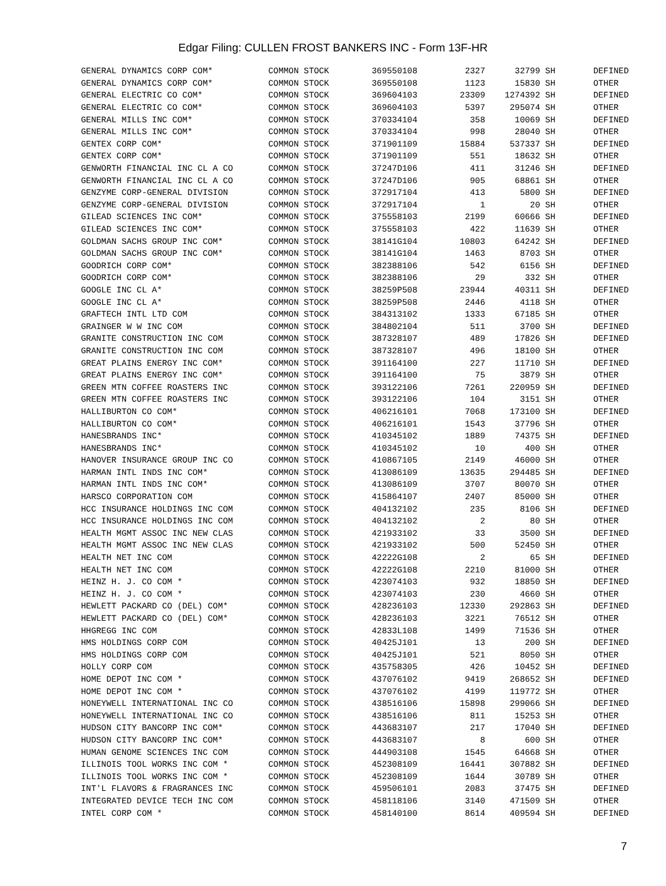Edgar Filing: CULLEN FROST BANKERS INC - Form 13F-HR
| GENERAL DYNAMICS CORP COM* | COMMON STOCK | 369550108 | 2327 | 32799 | SH | DEFINED |
| GENERAL DYNAMICS CORP COM* | COMMON STOCK | 369550108 | 1123 | 15830 | SH | OTHER |
| GENERAL ELECTRIC CO COM* | COMMON STOCK | 369604103 | 23309 | 1274392 | SH | DEFINED |
| GENERAL ELECTRIC CO COM* | COMMON STOCK | 369604103 | 5397 | 295074 | SH | OTHER |
| GENERAL MILLS INC COM* | COMMON STOCK | 370334104 | 358 | 10069 | SH | DEFINED |
| GENERAL MILLS INC COM* | COMMON STOCK | 370334104 | 998 | 28040 | SH | OTHER |
| GENTEX CORP COM* | COMMON STOCK | 371901109 | 15884 | 537337 | SH | DEFINED |
| GENTEX CORP COM* | COMMON STOCK | 371901109 | 551 | 18632 | SH | OTHER |
| GENWORTH FINANCIAL INC CL A CO | COMMON STOCK | 37247D106 | 411 | 31246 | SH | DEFINED |
| GENWORTH FINANCIAL INC CL A CO | COMMON STOCK | 37247D106 | 905 | 68861 | SH | OTHER |
| GENZYME CORP-GENERAL DIVISION | COMMON STOCK | 372917104 | 413 | 5800 | SH | DEFINED |
| GENZYME CORP-GENERAL DIVISION | COMMON STOCK | 372917104 | 1 | 20 | SH | OTHER |
| GILEAD SCIENCES INC COM* | COMMON STOCK | 375558103 | 2199 | 60666 | SH | DEFINED |
| GILEAD SCIENCES INC COM* | COMMON STOCK | 375558103 | 422 | 11639 | SH | OTHER |
| GOLDMAN SACHS GROUP INC COM* | COMMON STOCK | 38141G104 | 10803 | 64242 | SH | DEFINED |
| GOLDMAN SACHS GROUP INC COM* | COMMON STOCK | 38141G104 | 1463 | 8703 | SH | OTHER |
| GOODRICH CORP COM* | COMMON STOCK | 382388106 | 542 | 6156 | SH | DEFINED |
| GOODRICH CORP COM* | COMMON STOCK | 382388106 | 29 | 332 | SH | OTHER |
| GOOGLE INC CL A* | COMMON STOCK | 38259P508 | 23944 | 40311 | SH | DEFINED |
| GOOGLE INC CL A* | COMMON STOCK | 38259P508 | 2446 | 4118 | SH | OTHER |
| GRAFTECH INTL LTD COM | COMMON STOCK | 384313102 | 1333 | 67185 | SH | OTHER |
| GRAINGER W W INC COM | COMMON STOCK | 384802104 | 511 | 3700 | SH | DEFINED |
| GRANITE CONSTRUCTION INC COM | COMMON STOCK | 387328107 | 489 | 17826 | SH | DEFINED |
| GRANITE CONSTRUCTION INC COM | COMMON STOCK | 387328107 | 496 | 18100 | SH | OTHER |
| GREAT PLAINS ENERGY INC COM* | COMMON STOCK | 391164100 | 227 | 11710 | SH | DEFINED |
| GREAT PLAINS ENERGY INC COM* | COMMON STOCK | 391164100 | 75 | 3879 | SH | OTHER |
| GREEN MTN COFFEE ROASTERS INC | COMMON STOCK | 393122106 | 7261 | 220959 | SH | DEFINED |
| GREEN MTN COFFEE ROASTERS INC | COMMON STOCK | 393122106 | 104 | 3151 | SH | OTHER |
| HALLIBURTON CO COM* | COMMON STOCK | 406216101 | 7068 | 173100 | SH | DEFINED |
| HALLIBURTON CO COM* | COMMON STOCK | 406216101 | 1543 | 37796 | SH | OTHER |
| HANESBRANDS INC* | COMMON STOCK | 410345102 | 1889 | 74375 | SH | DEFINED |
| HANESBRANDS INC* | COMMON STOCK | 410345102 | 10 | 400 | SH | OTHER |
| HANOVER INSURANCE GROUP INC CO | COMMON STOCK | 410867105 | 2149 | 46000 | SH | OTHER |
| HARMAN INTL INDS INC COM* | COMMON STOCK | 413086109 | 13635 | 294485 | SH | DEFINED |
| HARMAN INTL INDS INC COM* | COMMON STOCK | 413086109 | 3707 | 80070 | SH | OTHER |
| HARSCO CORPORATION COM | COMMON STOCK | 415864107 | 2407 | 85000 | SH | OTHER |
| HCC INSURANCE HOLDINGS INC COM | COMMON STOCK | 404132102 | 235 | 8106 | SH | DEFINED |
| HCC INSURANCE HOLDINGS INC COM | COMMON STOCK | 404132102 | 2 | 80 | SH | OTHER |
| HEALTH MGMT ASSOC INC NEW CLAS | COMMON STOCK | 421933102 | 33 | 3500 | SH | DEFINED |
| HEALTH MGMT ASSOC INC NEW CLAS | COMMON STOCK | 421933102 | 500 | 52450 | SH | OTHER |
| HEALTH NET INC COM | COMMON STOCK | 42222G108 | 2 | 65 | SH | DEFINED |
| HEALTH NET INC COM | COMMON STOCK | 42222G108 | 2210 | 81000 | SH | OTHER |
| HEINZ H. J. CO COM * | COMMON STOCK | 423074103 | 932 | 18850 | SH | DEFINED |
| HEINZ H. J. CO COM * | COMMON STOCK | 423074103 | 230 | 4660 | SH | OTHER |
| HEWLETT PACKARD CO (DEL) COM* | COMMON STOCK | 428236103 | 12330 | 292863 | SH | DEFINED |
| HEWLETT PACKARD CO (DEL) COM* | COMMON STOCK | 428236103 | 3221 | 76512 | SH | OTHER |
| HHGREGG INC COM | COMMON STOCK | 42833L108 | 1499 | 71536 | SH | OTHER |
| HMS HOLDINGS CORP COM | COMMON STOCK | 40425J101 | 13 | 200 | SH | DEFINED |
| HMS HOLDINGS CORP COM | COMMON STOCK | 40425J101 | 521 | 8050 | SH | OTHER |
| HOLLY CORP COM | COMMON STOCK | 435758305 | 426 | 10452 | SH | DEFINED |
| HOME DEPOT INC COM * | COMMON STOCK | 437076102 | 9419 | 268652 | SH | DEFINED |
| HOME DEPOT INC COM * | COMMON STOCK | 437076102 | 4199 | 119772 | SH | OTHER |
| HONEYWELL INTERNATIONAL INC CO | COMMON STOCK | 438516106 | 15898 | 299066 | SH | DEFINED |
| HONEYWELL INTERNATIONAL INC CO | COMMON STOCK | 438516106 | 811 | 15253 | SH | OTHER |
| HUDSON CITY BANCORP INC COM* | COMMON STOCK | 443683107 | 217 | 17040 | SH | DEFINED |
| HUDSON CITY BANCORP INC COM* | COMMON STOCK | 443683107 | 8 | 600 | SH | OTHER |
| HUMAN GENOME SCIENCES INC COM | COMMON STOCK | 444903108 | 1545 | 64668 | SH | OTHER |
| ILLINOIS TOOL WORKS INC COM * | COMMON STOCK | 452308109 | 16441 | 307882 | SH | DEFINED |
| ILLINOIS TOOL WORKS INC COM * | COMMON STOCK | 452308109 | 1644 | 30789 | SH | OTHER |
| INT'L FLAVORS & FRAGRANCES INC | COMMON STOCK | 459506101 | 2083 | 37475 | SH | DEFINED |
| INTEGRATED DEVICE TECH INC COM | COMMON STOCK | 458118106 | 3140 | 471509 | SH | OTHER |
| INTEL CORP COM * | COMMON STOCK | 458140100 | 8614 | 409594 | SH | DEFINED |
7